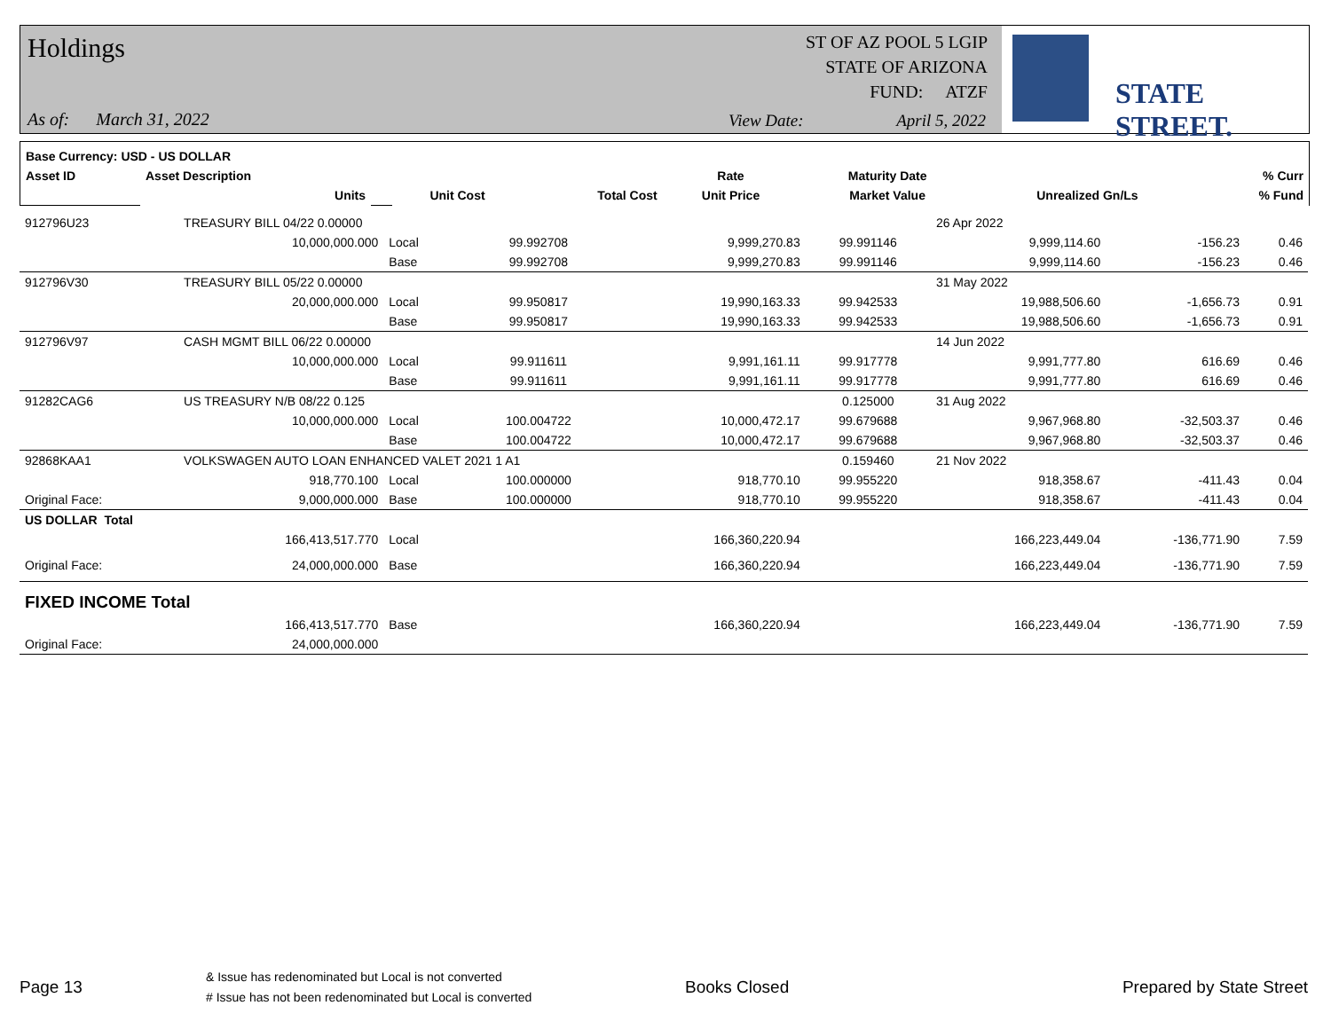Holdings
As of: March 31, 2022
ST OF AZ POOL 5 LGIP
STATE OF ARIZONA
FUND: ATZF
View Date: April 5, 2022
STATE STREET.
| Base Currency: USD - US DOLLAR | | | | | | | | |
| --- | --- | --- | --- | --- | --- | --- | --- | --- |
| Asset ID | Asset Description | | | | Rate | Maturity Date | | % Curr |
| | Units | | Unit Cost | Total Cost | Unit Price | Market Value | Unrealized Gn/Ls | % Fund |
| 912796U23 | TREASURY BILL 04/22 0.00000 | | | | | 26 Apr 2022 | | |
| | 10,000,000.000 | Local | 99.992708 | 9,999,270.83 | 99.991146 | 9,999,114.60 | -156.23 | 0.46 |
| | | Base | 99.992708 | 9,999,270.83 | 99.991146 | 9,999,114.60 | -156.23 | 0.46 |
| 912796V30 | TREASURY BILL 05/22 0.00000 | | | | | 31 May 2022 | | |
| | 20,000,000.000 | Local | 99.950817 | 19,990,163.33 | 99.942533 | 19,988,506.60 | -1,656.73 | 0.91 |
| | | Base | 99.950817 | 19,990,163.33 | 99.942533 | 19,988,506.60 | -1,656.73 | 0.91 |
| 912796V97 | CASH MGMT BILL 06/22 0.00000 | | | | | 14 Jun 2022 | | |
| | 10,000,000.000 | Local | 99.911611 | 9,991,161.11 | 99.917778 | 9,991,777.80 | 616.69 | 0.46 |
| | | Base | 99.911611 | 9,991,161.11 | 99.917778 | 9,991,777.80 | 616.69 | 0.46 |
| 91282CAG6 | US TREASURY N/B 08/22 0.125 | | | | 0.125000 | 31 Aug 2022 | | |
| | 10,000,000.000 | Local | 100.004722 | 10,000,472.17 | 99.679688 | 9,967,968.80 | -32,503.37 | 0.46 |
| | | Base | 100.004722 | 10,000,472.17 | 99.679688 | 9,967,968.80 | -32,503.37 | 0.46 |
| 92868KAA1 | VOLKSWAGEN AUTO LOAN ENHANCED VALET 2021 1 A1 | | | | 0.159460 | 21 Nov 2022 | | |
| | 918,770.100 | Local | 100.000000 | 918,770.10 | 99.955220 | 918,358.67 | -411.43 | 0.04 |
| Original Face: | 9,000,000.000 | Base | 100.000000 | 918,770.10 | 99.955220 | 918,358.67 | -411.43 | 0.04 |
| US DOLLAR Total | | | | | | | | |
| | 166,413,517.770 | Local | | 166,360,220.94 | | 166,223,449.04 | -136,771.90 | 7.59 |
| Original Face: | 24,000,000.000 | Base | | 166,360,220.94 | | 166,223,449.04 | -136,771.90 | 7.59 |
| FIXED INCOME Total | | | | | | | | |
| | 166,413,517.770 | Base | | 166,360,220.94 | | 166,223,449.04 | -136,771.90 | 7.59 |
| Original Face: | 24,000,000.000 | | | | | | | |
Page 13
& Issue has redenominated but Local is not converted
# Issue has not been redenominated but Local is converted
Books Closed Prepared by State Street